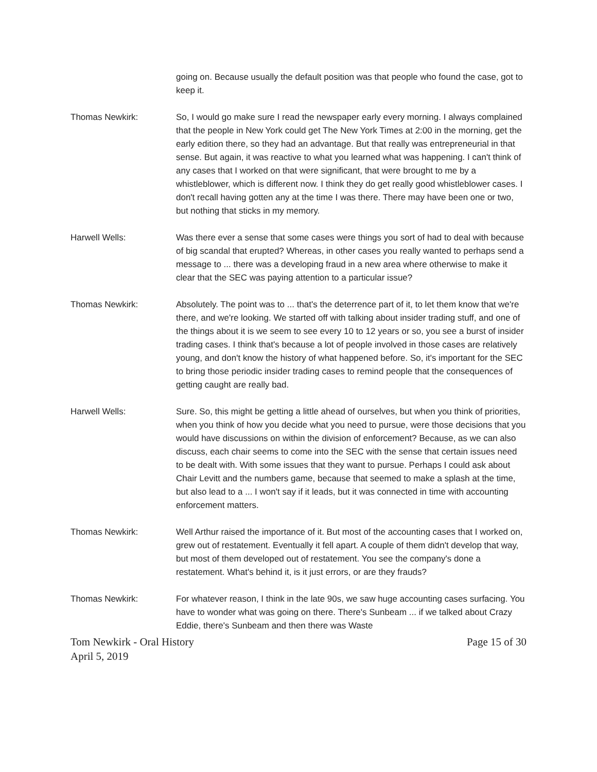going on. Because usually the default position was that people who found the case, got to keep it.
Thomas Newkirk: So, I would go make sure I read the newspaper early every morning. I always complained that the people in New York could get The New York Times at 2:00 in the morning, get the early edition there, so they had an advantage. But that really was entrepreneurial in that sense. But again, it was reactive to what you learned what was happening. I can't think of any cases that I worked on that were significant, that were brought to me by a whistleblower, which is different now. I think they do get really good whistleblower cases. I don't recall having gotten any at the time I was there. There may have been one or two, but nothing that sticks in my memory.
Harwell Wells: Was there ever a sense that some cases were things you sort of had to deal with because of big scandal that erupted? Whereas, in other cases you really wanted to perhaps send a message to ... there was a developing fraud in a new area where otherwise to make it clear that the SEC was paying attention to a particular issue?
Thomas Newkirk: Absolutely. The point was to ... that's the deterrence part of it, to let them know that we're there, and we're looking. We started off with talking about insider trading stuff, and one of the things about it is we seem to see every 10 to 12 years or so, you see a burst of insider trading cases. I think that's because a lot of people involved in those cases are relatively young, and don't know the history of what happened before. So, it's important for the SEC to bring those periodic insider trading cases to remind people that the consequences of getting caught are really bad.
Harwell Wells: Sure. So, this might be getting a little ahead of ourselves, but when you think of priorities, when you think of how you decide what you need to pursue, were those decisions that you would have discussions on within the division of enforcement? Because, as we can also discuss, each chair seems to come into the SEC with the sense that certain issues need to be dealt with. With some issues that they want to pursue. Perhaps I could ask about Chair Levitt and the numbers game, because that seemed to make a splash at the time, but also lead to a ... I won't say if it leads, but it was connected in time with accounting enforcement matters.
Thomas Newkirk: Well Arthur raised the importance of it. But most of the accounting cases that I worked on, grew out of restatement. Eventually it fell apart. A couple of them didn't develop that way, but most of them developed out of restatement. You see the company's done a restatement. What's behind it, is it just errors, or are they frauds?
Thomas Newkirk: For whatever reason, I think in the late 90s, we saw huge accounting cases surfacing. You have to wonder what was going on there. There's Sunbeam ... if we talked about Crazy Eddie, there's Sunbeam and then there was Waste
Tom Newkirk - Oral History
April 5, 2019
Page 15 of 30